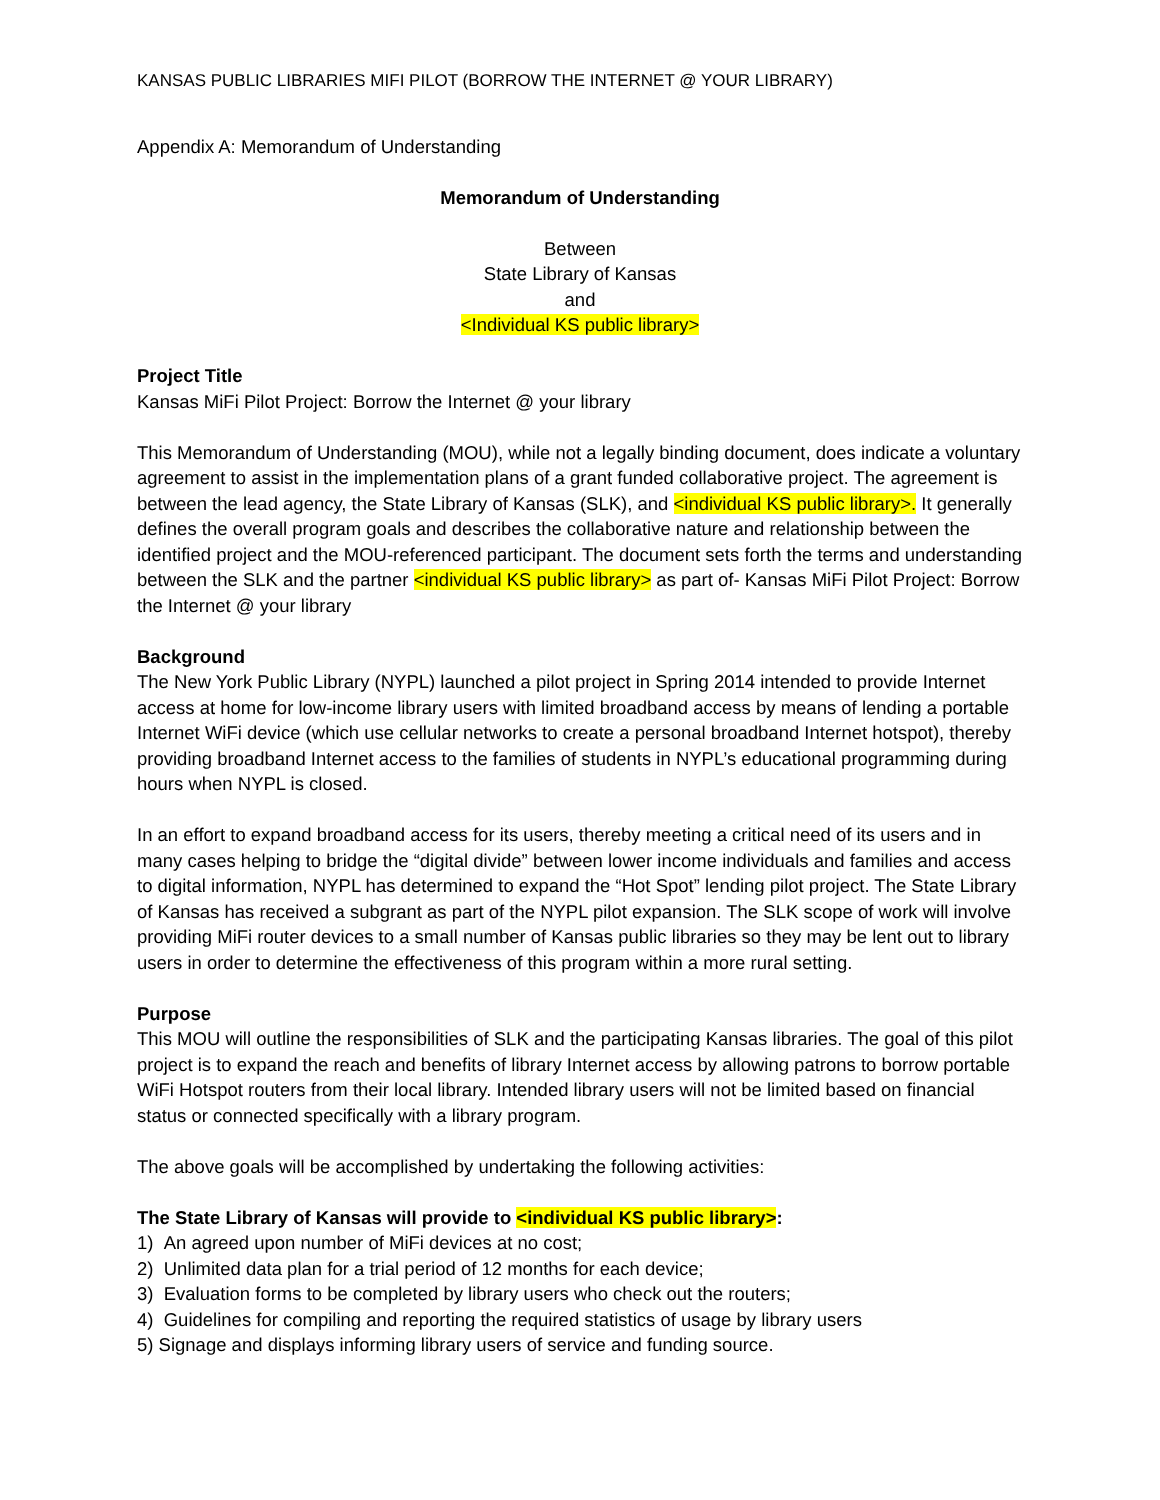KANSAS PUBLIC LIBRARIES MIFI PILOT (BORROW THE INTERNET @ YOUR LIBRARY)
Appendix A: Memorandum of Understanding
Memorandum of Understanding
Between
State Library of Kansas
and
<Individual KS public library>
Project Title
Kansas MiFi Pilot Project: Borrow the Internet @ your library
This Memorandum of Understanding (MOU), while not a legally binding document, does indicate a voluntary agreement to assist in the implementation plans of a grant funded collaborative project. The agreement is between the lead agency, the State Library of Kansas (SLK), and <individual KS public library>. It generally defines the overall program goals and describes the collaborative nature and relationship between the identified project and the MOU-referenced participant. The document sets forth the terms and understanding between the SLK and the partner <individual KS public library> as part of- Kansas MiFi Pilot Project: Borrow the Internet @ your library
Background
The New York Public Library (NYPL) launched a pilot project in Spring 2014 intended to provide Internet access at home for low-income library users with limited broadband access by means of lending a portable Internet WiFi device (which use cellular networks to create a personal broadband Internet hotspot), thereby providing broadband Internet access to the families of students in NYPL’s educational programming during hours when NYPL is closed.
In an effort to expand broadband access for its users, thereby meeting a critical need of its users and in many cases helping to bridge the “digital divide” between lower income individuals and families and access to digital information, NYPL has determined to expand the “Hot Spot” lending pilot project. The State Library of Kansas has received a subgrant as part of the NYPL pilot expansion. The SLK scope of work will involve providing MiFi router devices to a small number of Kansas public libraries so they may be lent out to library users in order to determine the effectiveness of this program within a more rural setting.
Purpose
This MOU will outline the responsibilities of SLK and the participating Kansas libraries. The goal of this pilot project is to expand the reach and benefits of library Internet access by allowing patrons to borrow portable WiFi Hotspot routers from their local library. Intended library users will not be limited based on financial status or connected specifically with a library program.
The above goals will be accomplished by undertaking the following activities:
The State Library of Kansas will provide to <individual KS public library>:
1) An agreed upon number of MiFi devices at no cost;
2) Unlimited data plan for a trial period of 12 months for each device;
3) Evaluation forms to be completed by library users who check out the routers;
4) Guidelines for compiling and reporting the required statistics of usage by library users
5) Signage and displays informing library users of service and funding source.